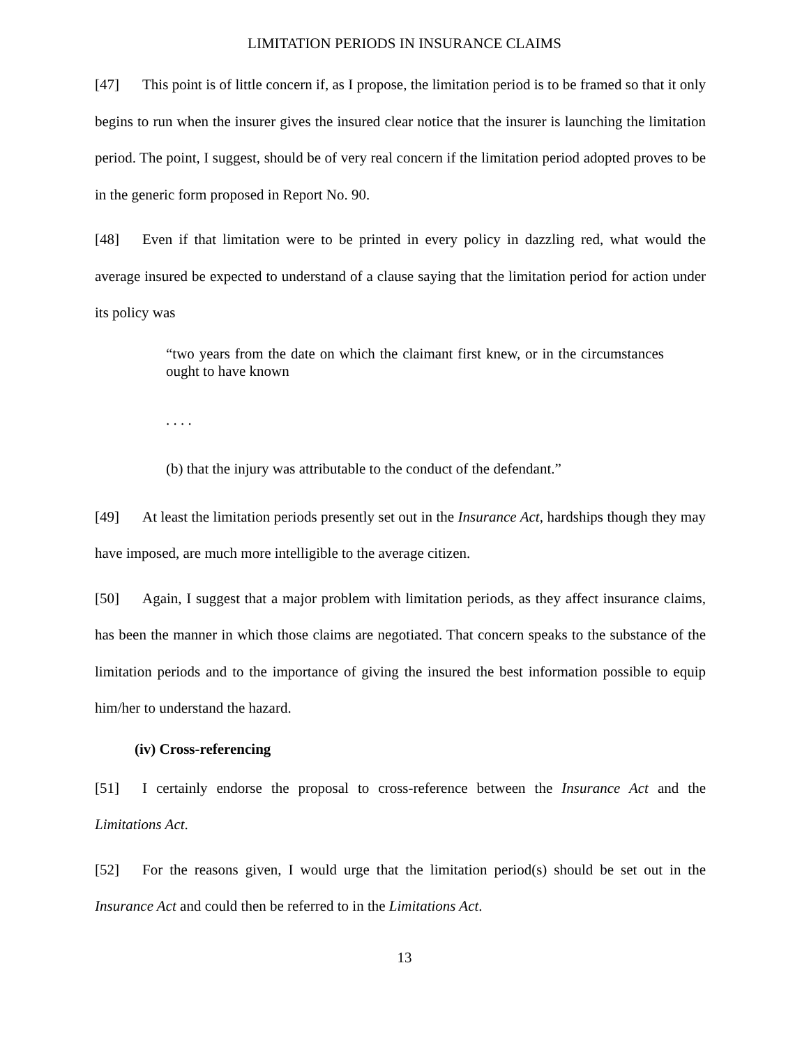LIMITATION PERIODS IN INSURANCE CLAIMS
[47] This point is of little concern if, as I propose, the limitation period is to be framed so that it only begins to run when the insurer gives the insured clear notice that the insurer is launching the limitation period. The point, I suggest, should be of very real concern if the limitation period adopted proves to be in the generic form proposed in Report No. 90.
[48] Even if that limitation were to be printed in every policy in dazzling red, what would the average insured be expected to understand of a clause saying that the limitation period for action under its policy was
“two years from the date on which the claimant first knew, or in the circumstances ought to have known
. . . .
(b) that the injury was attributable to the conduct of the defendant.”
[49] At least the limitation periods presently set out in the Insurance Act, hardships though they may have imposed, are much more intelligible to the average citizen.
[50] Again, I suggest that a major problem with limitation periods, as they affect insurance claims, has been the manner in which those claims are negotiated. That concern speaks to the substance of the limitation periods and to the importance of giving the insured the best information possible to equip him/her to understand the hazard.
(iv) Cross-referencing
[51] I certainly endorse the proposal to cross-reference between the Insurance Act and the Limitations Act.
[52] For the reasons given, I would urge that the limitation period(s) should be set out in the Insurance Act and could then be referred to in the Limitations Act.
13